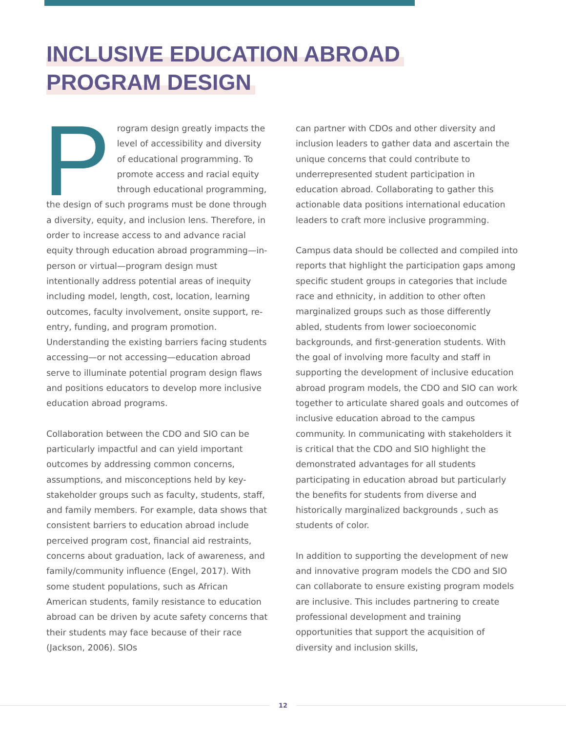INCLUSIVE EDUCATION ABROAD
PROGRAM DESIGN
Program design greatly impacts the level of accessibility and diversity of educational programming. To promote access and racial equity through educational programming, the design of such programs must be done through a diversity, equity, and inclusion lens. Therefore, in order to increase access to and advance racial equity through education abroad programming—in-person or virtual—program design must intentionally address potential areas of inequity including model, length, cost, location, learning outcomes, faculty involvement, onsite support, re-entry, funding, and program promotion. Understanding the existing barriers facing students accessing—or not accessing—education abroad serve to illuminate potential program design flaws and positions educators to develop more inclusive education abroad programs.
Collaboration between the CDO and SIO can be particularly impactful and can yield important outcomes by addressing common concerns, assumptions, and misconceptions held by key-stakeholder groups such as faculty, students, staff, and family members. For example, data shows that consistent barriers to education abroad include perceived program cost, financial aid restraints, concerns about graduation, lack of awareness, and family/community influence (Engel, 2017). With some student populations, such as African American students, family resistance to education abroad can be driven by acute safety concerns that their students may face because of their race (Jackson, 2006). SIOs
can partner with CDOs and other diversity and inclusion leaders to gather data and ascertain the unique concerns that could contribute to underrepresented student participation in education abroad. Collaborating to gather this actionable data positions international education leaders to craft more inclusive programming.
Campus data should be collected and compiled into reports that highlight the participation gaps among specific student groups in categories that include race and ethnicity, in addition to other often marginalized groups such as those differently abled, students from lower socioeconomic backgrounds, and first-generation students. With the goal of involving more faculty and staff in supporting the development of inclusive education abroad program models, the CDO and SIO can work together to articulate shared goals and outcomes of inclusive education abroad to the campus community. In communicating with stakeholders it is critical that the CDO and SIO highlight the demonstrated advantages for all students participating in education abroad but particularly the benefits for students from diverse and historically marginalized backgrounds , such as students of color.
In addition to supporting the development of new and innovative program models the CDO and SIO can collaborate to ensure existing program models are inclusive. This includes partnering to create professional development and training opportunities that support the acquisition of diversity and inclusion skills,
12